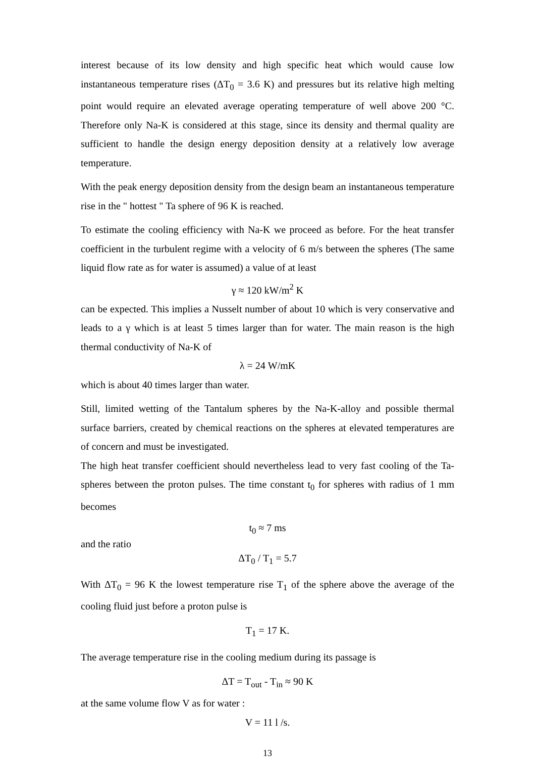interest because of its low density and high specific heat which would cause low instantaneous temperature rises (ΔT<sub>0</sub> = 3.6 K) and pressures but its relative high melting point would require an elevated average operating temperature of well above 200 °C. Therefore only Na-K is considered at this stage, since its density and thermal quality are sufficient to handle the design energy deposition density at a relatively low average temperature.
With the peak energy deposition density from the design beam an instantaneous temperature rise in the " hottest " Ta sphere of 96 K is reached.
To estimate the cooling efficiency with Na-K we proceed as before. For the heat transfer coefficient in the turbulent regime with a velocity of 6 m/s between the spheres (The same liquid flow rate as for water is assumed) a value of at least
γ ≈ 120 kW/m<sup>2</sup> K
can be expected. This implies a Nusselt number of about 10 which is very conservative and leads to a γ which is at least 5 times larger than for water. The main reason is the high thermal conductivity of Na-K of
λ = 24 W/mK
which is about 40 times larger than water.
Still, limited wetting of the Tantalum spheres by the Na-K-alloy and possible thermal surface barriers, created by chemical reactions on the spheres at elevated temperatures are of concern and must be investigated.
The high heat transfer coefficient should nevertheless lead to very fast cooling of the Ta-spheres between the proton pulses. The time constant t<sub>0</sub> for spheres with radius of 1 mm becomes
t<sub>0</sub> ≈ 7 ms
and the ratio
ΔT<sub>0</sub> / T<sub>1</sub> = 5.7
With ΔT<sub>0</sub> = 96 K the lowest temperature rise T<sub>1</sub> of the sphere above the average of the cooling fluid just before a proton pulse is
T<sub>1</sub> = 17 K.
The average temperature rise in the cooling medium during its passage is
ΔT = T<sub>out</sub> - T<sub>in</sub> ≈ 90 K
at the same volume flow V as for water :
V = 11 l /s.
13